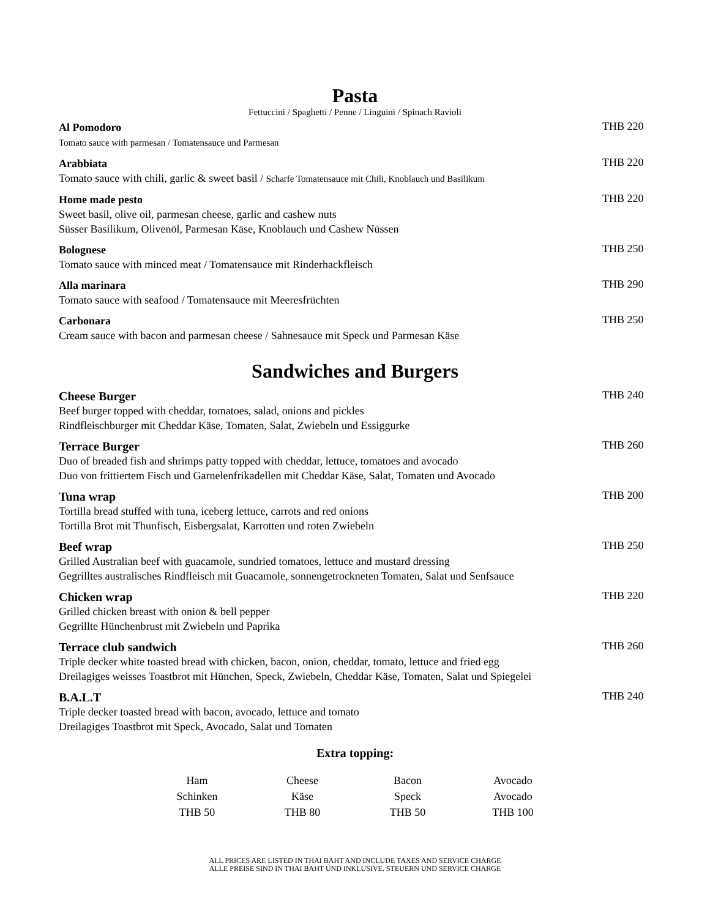Pasta
Fettuccini / Spaghetti / Penne / Linguini / Spinach Ravioli
Al Pomodoro
Tomato sauce with parmesan / Tomatensauce und Parmesan
THB 220
Arabbiata
Tomato sauce with chili, garlic & sweet basil / Scharfe Tomatensauce mit Chili, Knoblauch und Basilikum
THB 220
Home made pesto
Sweet basil, olive oil, parmesan cheese, garlic and cashew nuts
Süsser Basilikum, Olivenöl, Parmesan Käse, Knoblauch und Cashew Nüssen
THB 220
Bolognese
Tomato sauce with minced meat / Tomatensauce mit Rinderhackfleisch
THB 250
Alla marinara
Tomato sauce with seafood / Tomatensauce mit Meeresfrüchten
THB 290
Carbonara
Cream sauce with bacon and parmesan cheese / Sahnesauce mit Speck und Parmesan Käse
THB 250
Sandwiches and Burgers
Cheese Burger
Beef burger topped with cheddar, tomatoes, salad, onions and pickles
Rindfleischburger mit Cheddar Käse, Tomaten, Salat, Zwiebeln und Essiggurke
THB 240
Terrace Burger
Duo of breaded fish and shrimps patty topped with cheddar, lettuce, tomatoes and avocado
Duo von frittiertem Fisch und Garnelenfrikadellen mit Cheddar Käse, Salat, Tomaten und Avocado
THB 260
Tuna wrap
Tortilla bread stuffed with tuna, iceberg lettuce, carrots and red onions
Tortilla Brot mit Thunfisch, Eisbergsalat, Karrotten und roten Zwiebeln
THB 200
Beef wrap
Grilled Australian beef with guacamole, sundried tomatoes, lettuce and mustard dressing
Gegrilltes australisches Rindfleisch mit Guacamole, sonnengetrockneten Tomaten, Salat und Senfsauce
THB 250
Chicken wrap
Grilled chicken breast with onion & bell pepper
Gegrillte Hünchenbrust mit Zwiebeln und Paprika
THB 220
Terrace club sandwich
Triple decker white toasted bread with chicken, bacon, onion, cheddar, tomato, lettuce and fried egg
Dreilagiges weisses Toastbrot mit Hünchen, Speck, Zwiebeln, Cheddar Käse, Tomaten, Salat und Spiegelei
THB 260
B.A.L.T
Triple decker toasted bread with bacon, avocado, lettuce and tomato
Dreilagiges Toastbrot mit Speck, Avocado, Salat und Tomaten
THB 240
Extra topping:
| Ham | Cheese | Bacon | Avocado |
| Schinken | Käse | Speck | Avocado |
| THB 50 | THB 80 | THB 50 | THB 100 |
ALL PRICES ARE LISTED IN THAI BAHT AND INCLUDE TAXES AND SERVICE CHARGE
ALLE PREISE SIND IN THAI BAHT UND INKLUSIVE. STEUERN UND SERVICE CHARGE